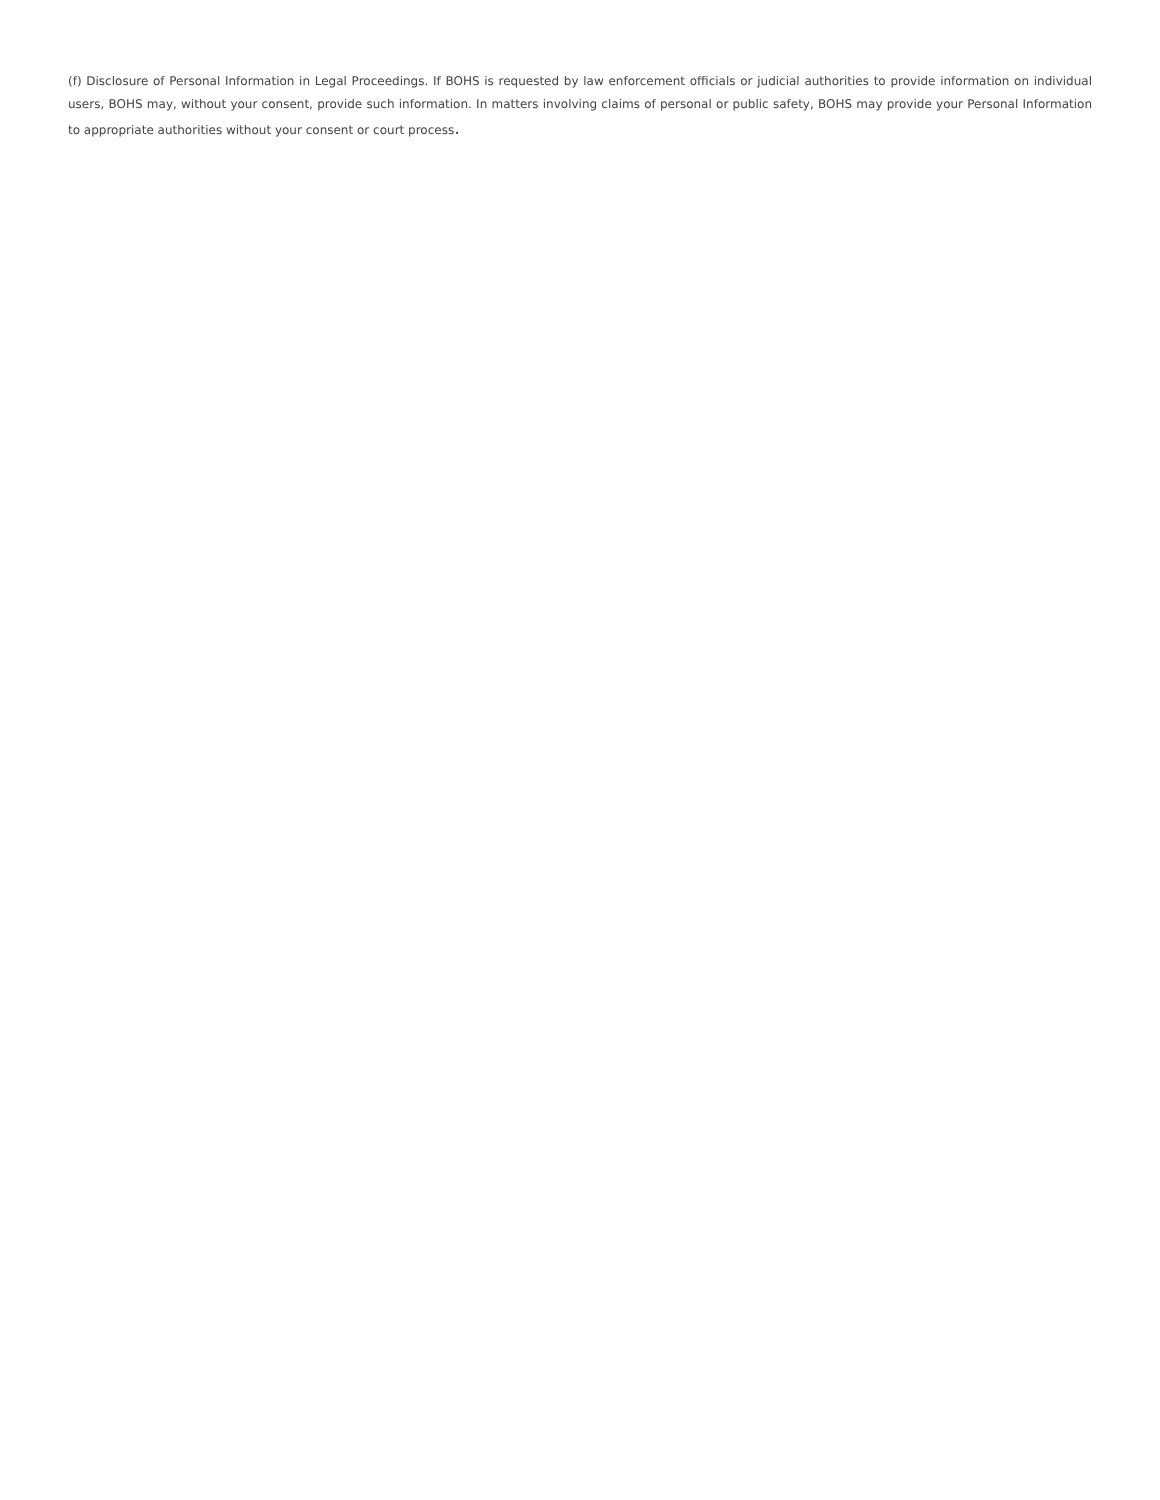(f) Disclosure of Personal Information in Legal Proceedings. If BOHS is requested by law enforcement officials or judicial authorities to provide information on individual users, BOHS may, without your consent, provide such information. In matters involving claims of personal or public safety, BOHS may provide your Personal Information to appropriate authorities without your consent or court process.